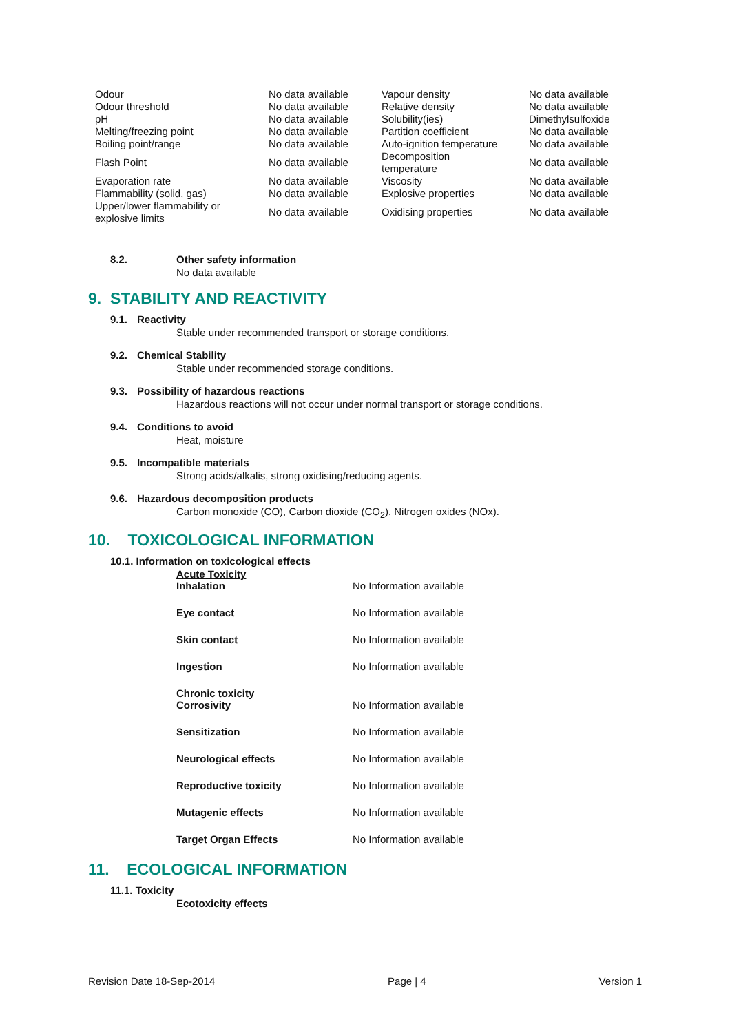| Odour | No data available | Vapour density | No data available |
| Odour threshold | No data available | Relative density | No data available |
| pH | No data available | Solubility(ies) | Dimethylsulfoxide |
| Melting/freezing point | No data available | Partition coefficient | No data available |
| Boiling point/range | No data available | Auto-ignition temperature | No data available |
| Flash Point | No data available | Decomposition temperature | No data available |
| Evaporation rate | No data available | Viscosity | No data available |
| Flammability (solid, gas) | No data available | Explosive properties | No data available |
| Upper/lower flammability or explosive limits | No data available | Oxidising properties | No data available |
8.2. Other safety information
No data available
9. STABILITY AND REACTIVITY
9.1. Reactivity
Stable under recommended transport or storage conditions.
9.2. Chemical Stability
Stable under recommended storage conditions.
9.3. Possibility of hazardous reactions
Hazardous reactions will not occur under normal transport or storage conditions.
9.4. Conditions to avoid
Heat, moisture
9.5. Incompatible materials
Strong acids/alkalis, strong oxidising/reducing agents.
9.6. Hazardous decomposition products
Carbon monoxide (CO), Carbon dioxide (CO<sub>2</sub>), Nitrogen oxides (NOx).
10. TOXICOLOGICAL INFORMATION
10.1. Information on toxicological effects
Acute Toxicity
| Inhalation | No Information available |
| Eye contact | No Information available |
| Skin contact | No Information available |
| Ingestion | No Information available |
Chronic toxicity
| Corrosivity | No Information available |
| Sensitization | No Information available |
| Neurological effects | No Information available |
| Reproductive toxicity | No Information available |
| Mutagenic effects | No Information available |
| Target Organ Effects | No Information available |
11. ECOLOGICAL INFORMATION
11.1. Toxicity
Ecotoxicity effects
Revision Date 18-Sep-2014 Page | 4 Version 1